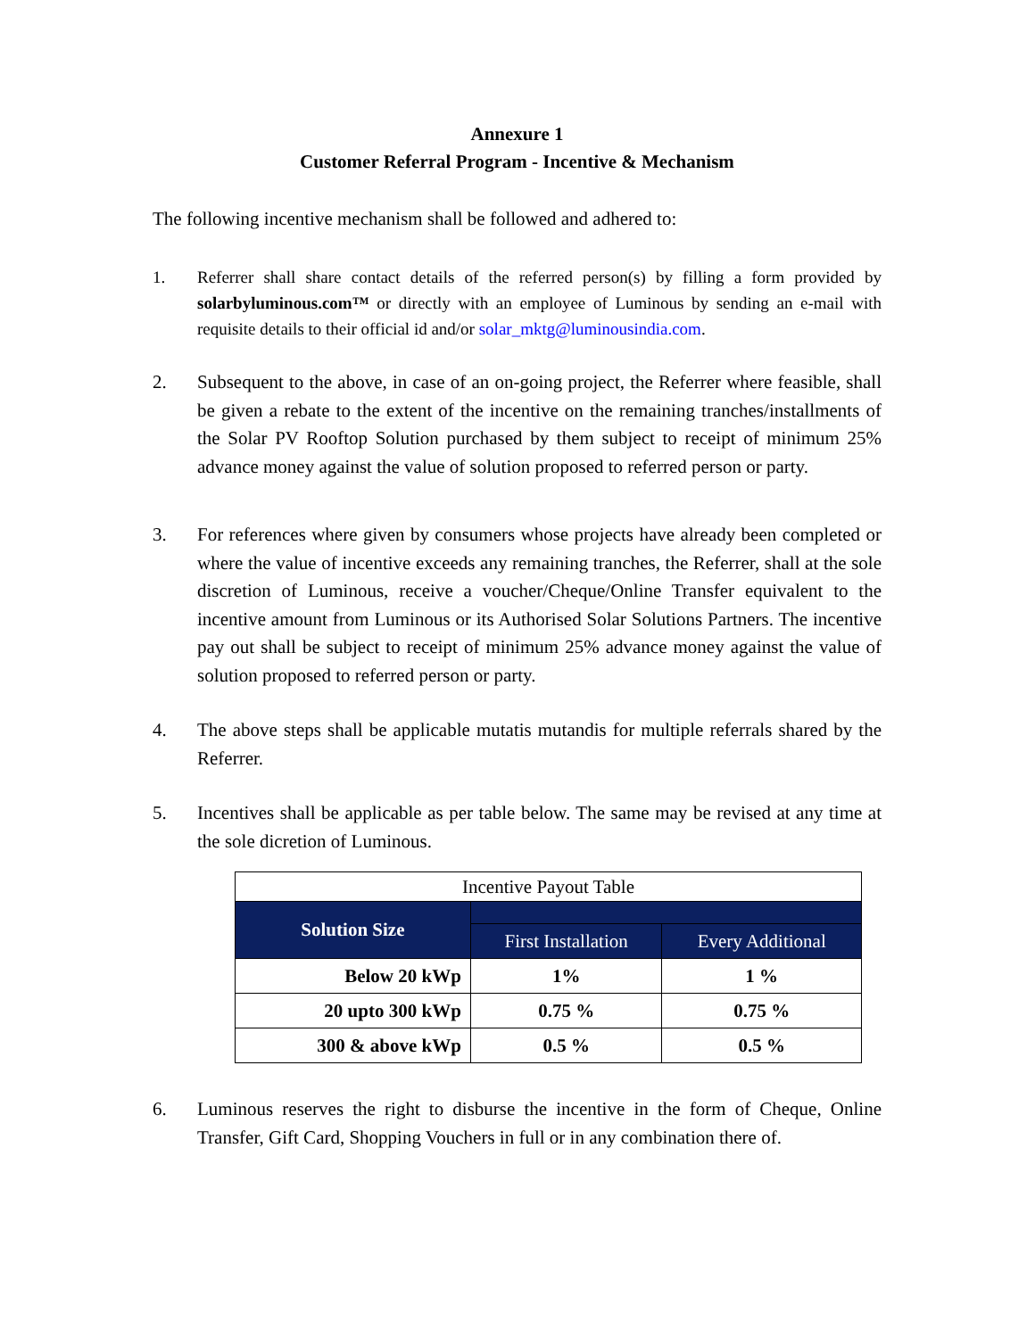Annexure 1
Customer Referral Program - Incentive & Mechanism
The following incentive mechanism shall be followed and adhered to:
1. Referrer shall share contact details of the referred person(s) by filling a form provided by solarbyluminous.com™ or directly with an employee of Luminous by sending an e-mail with requisite details to their official id and/or solar_mktg@luminousindia.com.
2. Subsequent to the above, in case of an on-going project, the Referrer where feasible, shall be given a rebate to the extent of the incentive on the remaining tranches/installments of the Solar PV Rooftop Solution purchased by them subject to receipt of minimum 25% advance money against the value of solution proposed to referred person or party.
3. For references where given by consumers whose projects have already been completed or where the value of incentive exceeds any remaining tranches, the Referrer, shall at the sole discretion of Luminous, receive a voucher/Cheque/Online Transfer equivalent to the incentive amount from Luminous or its Authorised Solar Solutions Partners. The incentive pay out shall be subject to receipt of minimum 25% advance money against the value of solution proposed to referred person or party.
4. The above steps shall be applicable mutatis mutandis for multiple referrals shared by the Referrer.
5. Incentives shall be applicable as per table below. The same may be revised at any time at the sole dicretion of Luminous.
| Incentive Payout Table | | |
| Solution Size | | |
| | First Installation | Every Additional |
| Below 20 kWp | 1% | 1 % |
| 20 upto 300 kWp | 0.75 % | 0.75 % |
| 300 & above kWp | 0.5 % | 0.5 % |
6. Luminous reserves the right to disburse the incentive in the form of Cheque, Online Transfer, Gift Card, Shopping Vouchers in full or in any combination there of.